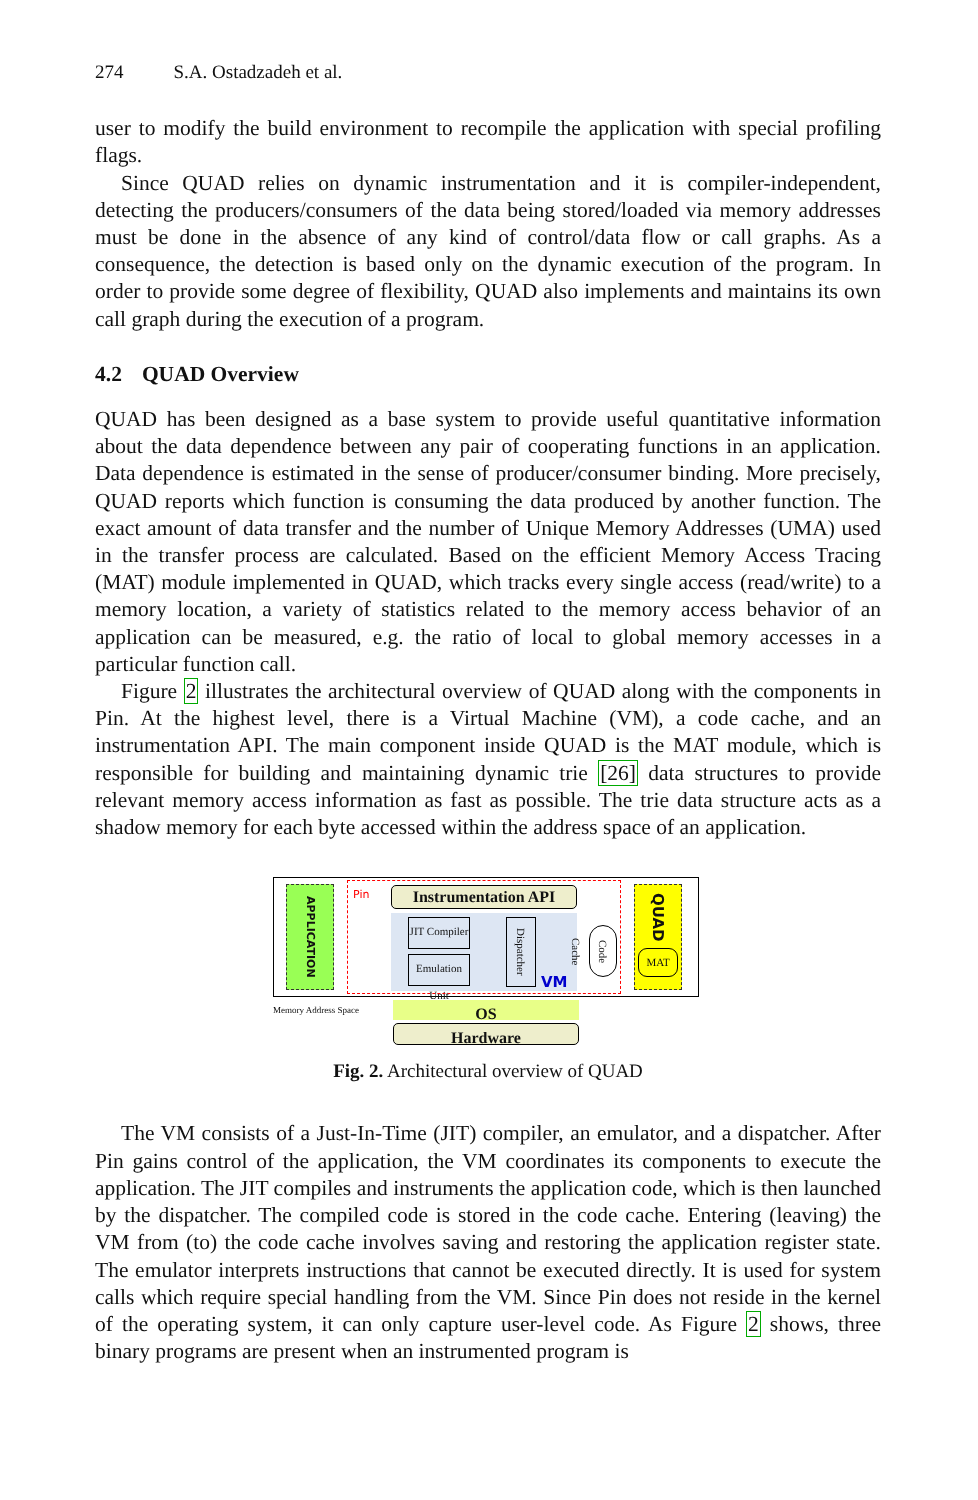274 S.A. Ostadzadeh et al.
user to modify the build environment to recompile the application with special profiling flags.
Since QUAD relies on dynamic instrumentation and it is compiler-independent, detecting the producers/consumers of the data being stored/loaded via memory addresses must be done in the absence of any kind of control/data flow or call graphs. As a consequence, the detection is based only on the dynamic execution of the program. In order to provide some degree of flexibility, QUAD also implements and maintains its own call graph during the execution of a program.
4.2 QUAD Overview
QUAD has been designed as a base system to provide useful quantitative information about the data dependence between any pair of cooperating functions in an application. Data dependence is estimated in the sense of producer/consumer binding. More precisely, QUAD reports which function is consuming the data produced by another function. The exact amount of data transfer and the number of Unique Memory Addresses (UMA) used in the transfer process are calculated. Based on the efficient Memory Access Tracing (MAT) module implemented in QUAD, which tracks every single access (read/write) to a memory location, a variety of statistics related to the memory access behavior of an application can be measured, e.g. the ratio of local to global memory accesses in a particular function call.
Figure 2 illustrates the architectural overview of QUAD along with the components in Pin. At the highest level, there is a Virtual Machine (VM), a code cache, and an instrumentation API. The main component inside QUAD is the MAT module, which is responsible for building and maintaining dynamic trie [26] data structures to provide relevant memory access information as fast as possible. The trie data structure acts as a shadow memory for each byte accessed within the address space of an application.
APPLICATION
Pin Instrumentation API
JIT Compiler
Emulation Unit
Dispatcher
VM
Code Cache
QUAD
MAT
Memory Address Space OS
Hardware
Fig. 2. Architectural overview of QUAD
The VM consists of a Just-In-Time (JIT) compiler, an emulator, and a dispatcher. After Pin gains control of the application, the VM coordinates its components to execute the application. The JIT compiles and instruments the application code, which is then launched by the dispatcher. The compiled code is stored in the code cache. Entering (leaving) the VM from (to) the code cache involves saving and restoring the application register state. The emulator interprets instructions that cannot be executed directly. It is used for system calls which require special handling from the VM. Since Pin does not reside in the kernel of the operating system, it can only capture user-level code. As Figure 2 shows, three binary programs are present when an instrumented program is